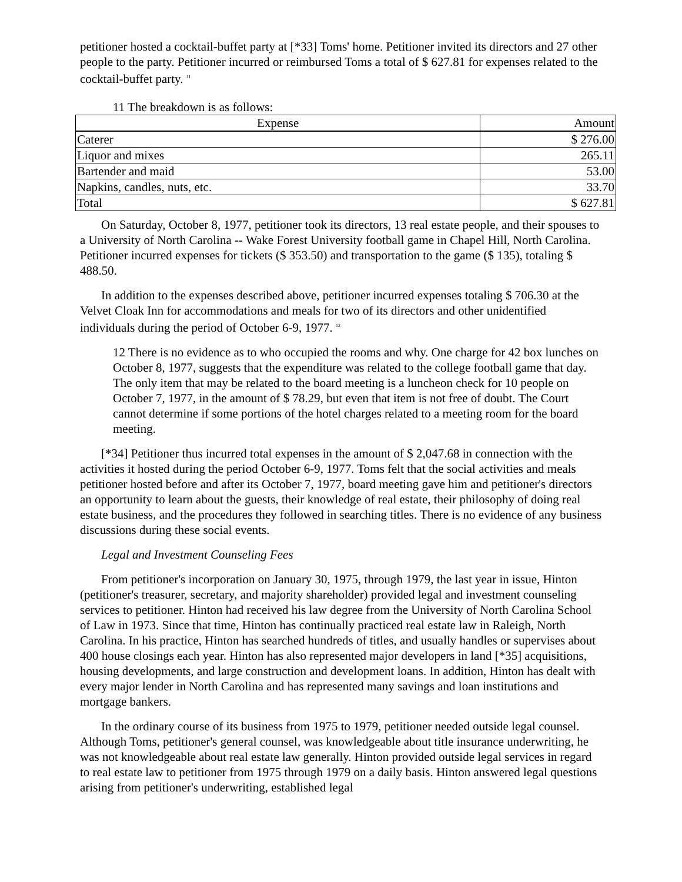petitioner hosted a cocktail-buffet party at [*33] Toms' home. Petitioner invited its directors and 27 other people to the party. Petitioner incurred or reimbursed Toms a total of $ 627.81 for expenses related to the cocktail-buffet party. <sup>11</sup>
11 The breakdown is as follows:
| Expense | Amount |
| --- | --- |
| Caterer | $ 276.00 |
| Liquor and mixes | 265.11 |
| Bartender and maid | 53.00 |
| Napkins, candles, nuts, etc. | 33.70 |
| Total | $ 627.81 |
On Saturday, October 8, 1977, petitioner took its directors, 13 real estate people, and their spouses to a University of North Carolina -- Wake Forest University football game in Chapel Hill, North Carolina. Petitioner incurred expenses for tickets ($ 353.50) and transportation to the game ($ 135), totaling $ 488.50.
In addition to the expenses described above, petitioner incurred expenses totaling $ 706.30 at the Velvet Cloak Inn for accommodations and meals for two of its directors and other unidentified individuals during the period of October 6-9, 1977. <sup>12</sup>
12 There is no evidence as to who occupied the rooms and why. One charge for 42 box lunches on October 8, 1977, suggests that the expenditure was related to the college football game that day. The only item that may be related to the board meeting is a luncheon check for 10 people on October 7, 1977, in the amount of $ 78.29, but even that item is not free of doubt. The Court cannot determine if some portions of the hotel charges related to a meeting room for the board meeting.
[*34] Petitioner thus incurred total expenses in the amount of $ 2,047.68 in connection with the activities it hosted during the period October 6-9, 1977. Toms felt that the social activities and meals petitioner hosted before and after its October 7, 1977, board meeting gave him and petitioner's directors an opportunity to learn about the guests, their knowledge of real estate, their philosophy of doing real estate business, and the procedures they followed in searching titles. There is no evidence of any business discussions during these social events.
Legal and Investment Counseling Fees
From petitioner's incorporation on January 30, 1975, through 1979, the last year in issue, Hinton (petitioner's treasurer, secretary, and majority shareholder) provided legal and investment counseling services to petitioner. Hinton had received his law degree from the University of North Carolina School of Law in 1973. Since that time, Hinton has continually practiced real estate law in Raleigh, North Carolina. In his practice, Hinton has searched hundreds of titles, and usually handles or supervises about 400 house closings each year. Hinton has also represented major developers in land [*35] acquisitions, housing developments, and large construction and development loans. In addition, Hinton has dealt with every major lender in North Carolina and has represented many savings and loan institutions and mortgage bankers.
In the ordinary course of its business from 1975 to 1979, petitioner needed outside legal counsel. Although Toms, petitioner's general counsel, was knowledgeable about title insurance underwriting, he was not knowledgeable about real estate law generally. Hinton provided outside legal services in regard to real estate law to petitioner from 1975 through 1979 on a daily basis. Hinton answered legal questions arising from petitioner's underwriting, established legal